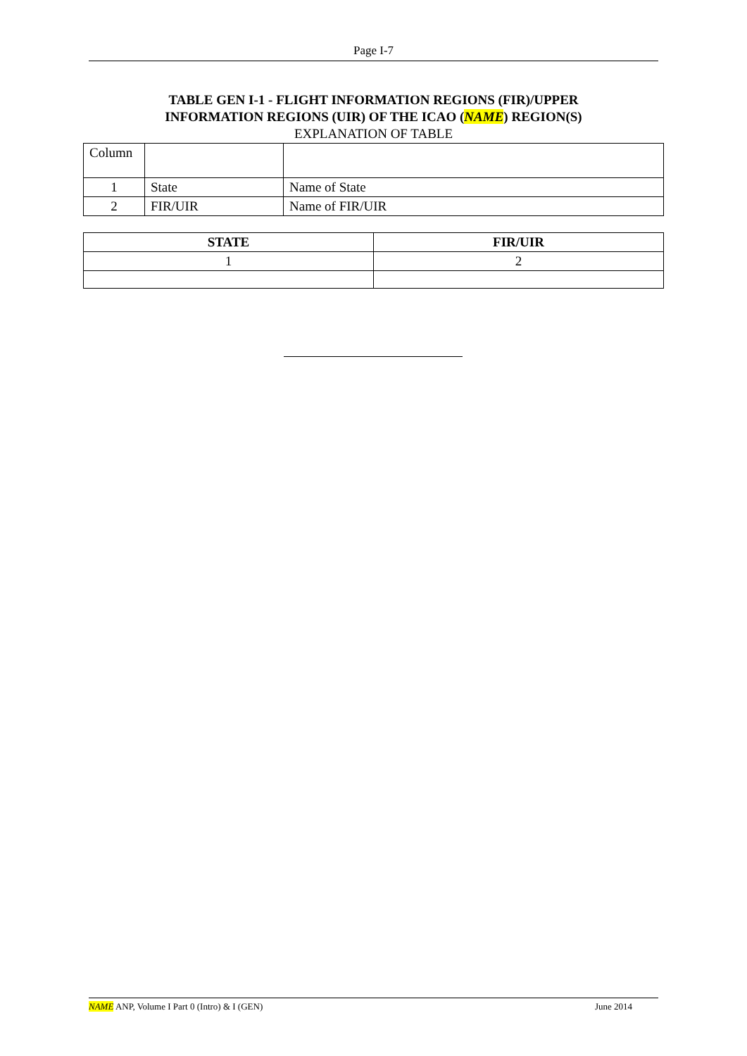Page I-7
TABLE GEN I-1 - FLIGHT INFORMATION REGIONS (FIR)/UPPER
INFORMATION REGIONS (UIR) OF THE ICAO (NAME) REGION(S)
EXPLANATION OF TABLE
| Column | | |
| 1 | State | Name of State |
| 2 | FIR/UIR | Name of FIR/UIR |
| STATE | FIR/UIR |
| --- | --- |
| 1 | 2 |
NAME ANP, Volume I Part 0 (Intro) & I (GEN) June 2014